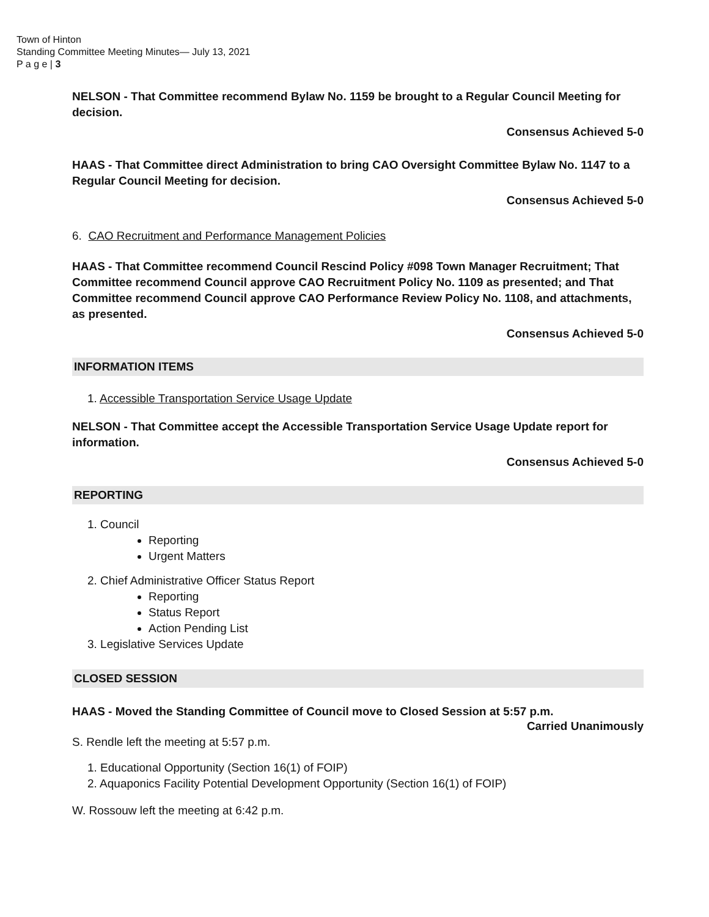Town of Hinton
Standing Committee Meeting Minutes— July 13, 2021
P a g e | 3
NELSON - That Committee recommend Bylaw No. 1159 be brought to a Regular Council Meeting for decision.
Consensus Achieved 5-0
HAAS - That Committee direct Administration to bring CAO Oversight Committee Bylaw No. 1147 to a Regular Council Meeting for decision.
Consensus Achieved 5-0
6. CAO Recruitment and Performance Management Policies
HAAS - That Committee recommend Council Rescind Policy #098 Town Manager Recruitment; That Committee recommend Council approve CAO Recruitment Policy No. 1109 as presented; and That Committee recommend Council approve CAO Performance Review Policy No. 1108, and attachments, as presented.
Consensus Achieved 5-0
INFORMATION ITEMS
1. Accessible Transportation Service Usage Update
NELSON - That Committee accept the Accessible Transportation Service Usage Update report for information.
Consensus Achieved 5-0
REPORTING
1. Council
Reporting
Urgent Matters
2. Chief Administrative Officer Status Report
Reporting
Status Report
Action Pending List
3. Legislative Services Update
CLOSED SESSION
HAAS - Moved the Standing Committee of Council move to Closed Session at 5:57 p.m.
Carried Unanimously
S. Rendle left the meeting at 5:57 p.m.
1. Educational Opportunity (Section 16(1) of FOIP)
2. Aquaponics Facility Potential Development Opportunity (Section 16(1) of FOIP)
W. Rossouw left the meeting at 6:42 p.m.